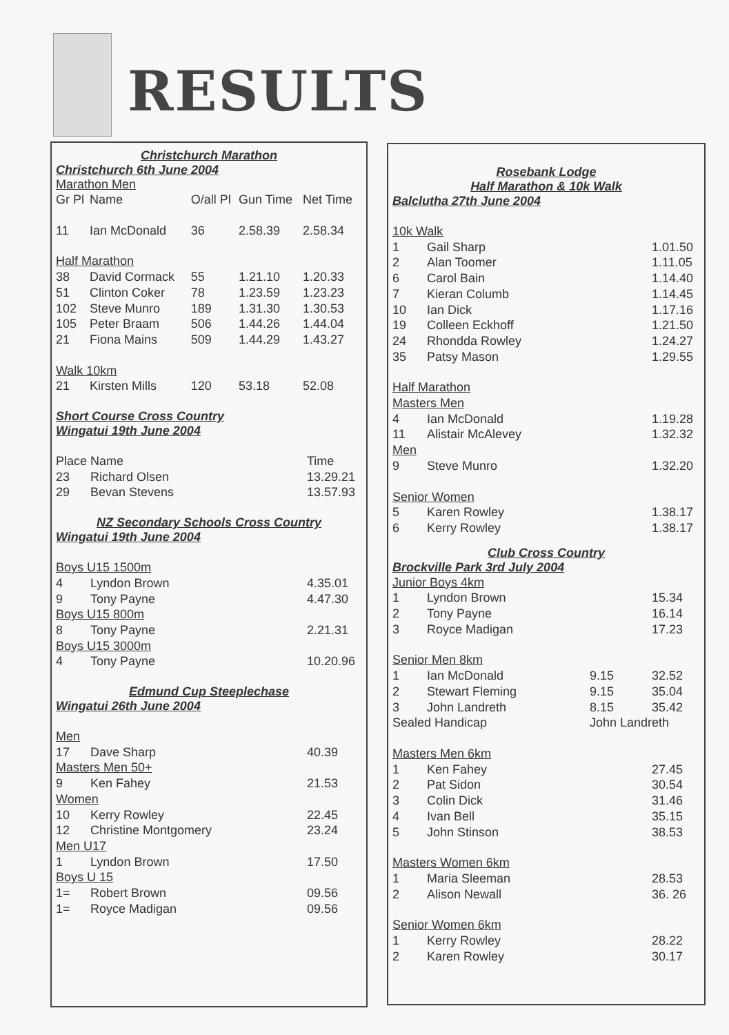RESULTS
Christchurch Marathon
Christchurch 6th June 2004
Marathon Men
| Gr Pl | Name | O/all Pl | Gun Time | Net Time |
| --- | --- | --- | --- | --- |
| 11 | Ian McDonald | 36 | 2.58.39 | 2.58.34 |
| Half Marathon | | | | |
| 38 | David Cormack | 55 | 1.21.10 | 1.20.33 |
| 51 | Clinton Coker | 78 | 1.23.59 | 1.23.23 |
| 102 | Steve Munro | 189 | 1.31.30 | 1.30.53 |
| 105 | Peter Braam | 506 | 1.44.26 | 1.44.04 |
| 21 | Fiona Mains | 509 | 1.44.29 | 1.43.27 |
| Walk 10km | | | | |
| 21 | Kirsten Mills | 120 | 53.18 | 52.08 |
Short Course Cross Country
Wingatui 19th June 2004
| Place | Name | Time |
| --- | --- | --- |
| 23 | Richard Olsen | 13.29.21 |
| 29 | Bevan Stevens | 13.57.93 |
NZ Secondary Schools Cross Country
Wingatui 19th June 2004
| Boys U15 1500m | | |
| 4 | Lyndon Brown | 4.35.01 |
| 9 | Tony Payne | 4.47.30 |
| Boys U15 800m | | |
| 8 | Tony Payne | 2.21.31 |
| Boys U15 3000m | | |
| 4 | Tony Payne | 10.20.96 |
Edmund Cup Steeplechase
Wingatui 26th June 2004
| Men | | |
| 17 | Dave Sharp | 40.39 |
| Masters Men 50+ | | |
| 9 | Ken Fahey | 21.53 |
| Women | | |
| 10 | Kerry Rowley | 22.45 |
| 12 | Christine Montgomery | 23.24 |
| Men U17 | | |
| 1 | Lyndon Brown | 17.50 |
| Boys U 15 | | |
| 1= | Robert Brown | 09.56 |
| 1= | Royce Madigan | 09.56 |
Rosebank Lodge
Half Marathon & 10k Walk
Balclutha 27th June 2004
| 10k Walk | | | |
| 1 | Gail Sharp | | 1.01.50 |
| 2 | Alan Toomer | | 1.11.05 |
| 6 | Carol Bain | | 1.14.40 |
| 7 | Kieran Columb | | 1.14.45 |
| 10 | Ian Dick | | 1.17.16 |
| 19 | Colleen Eckhoff | | 1.21.50 |
| 24 | Rhondda Rowley | | 1.24.27 |
| 35 | Patsy Mason | | 1.29.55 |
| Half Marathon | | | |
| Masters Men | | | |
| 4 | Ian McDonald | | 1.19.28 |
| 11 | Alistair McAlevey | | 1.32.32 |
| Men | | | |
| 9 | Steve Munro | | 1.32.20 |
| Senior Women | | | |
| 5 | Karen Rowley | | 1.38.17 |
| 6 | Kerry Rowley | | 1.38.17 |
Club Cross Country
Brockville Park 3rd July 2004
| Junior Boys 4km | | | |
| 1 | Lyndon Brown | | 15.34 |
| 2 | Tony Payne | | 16.14 |
| 3 | Royce Madigan | | 17.23 |
| Senior Men 8km | | | |
| 1 | Ian McDonald | 9.15 | 32.52 |
| 2 | Stewart Fleming | 9.15 | 35.04 |
| 3 | John Landreth | 8.15 | 35.42 |
| Sealed Handicap | | John Landreth | |
| Masters Men 6km | | | |
| 1 | Ken Fahey | | 27.45 |
| 2 | Pat Sidon | | 30.54 |
| 3 | Colin Dick | | 31.46 |
| 4 | Ivan Bell | | 35.15 |
| 5 | John Stinson | | 38.53 |
| Masters Women 6km | | | |
| 1 | Maria Sleeman | | 28.53 |
| 2 | Alison Newall | | 36. 26 |
| Senior Women 6km | | | |
| 1 | Kerry Rowley | | 28.22 |
| 2 | Karen Rowley | | 30.17 |